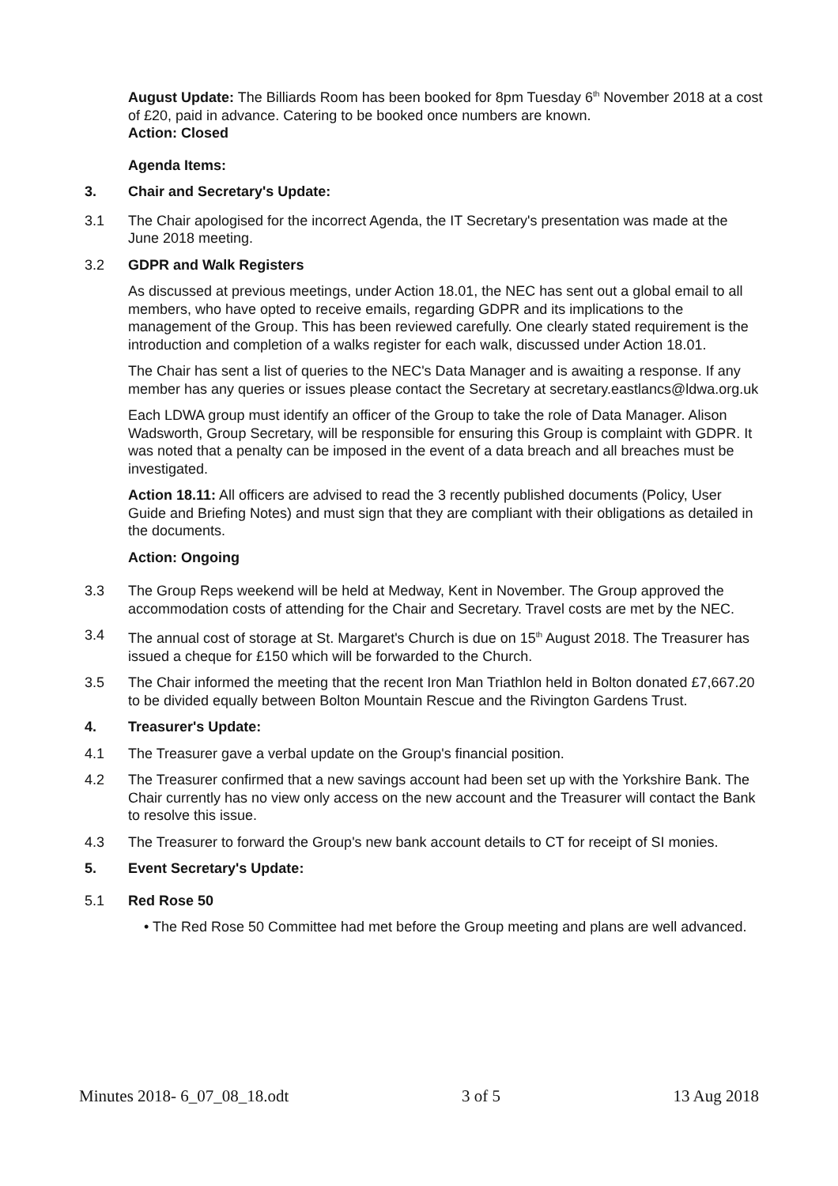August Update: The Billiards Room has been booked for 8pm Tuesday 6<sup>th</sup> November 2018 at a cost of £20, paid in advance. Catering to be booked once numbers are known.
Action: Closed
Agenda Items:
3. Chair and Secretary's Update:
3.1 The Chair apologised for the incorrect Agenda, the IT Secretary's presentation was made at the June 2018 meeting.
3.2 GDPR and Walk Registers
As discussed at previous meetings, under Action 18.01, the NEC has sent out a global email to all members, who have opted to receive emails, regarding GDPR and its implications to the management of the Group. This has been reviewed carefully. One clearly stated requirement is the introduction and completion of a walks register for each walk, discussed under Action 18.01.
The Chair has sent a list of queries to the NEC's Data Manager and is awaiting a response. If any member has any queries or issues please contact the Secretary at secretary.eastlancs@ldwa.org.uk
Each LDWA group must identify an officer of the Group to take the role of Data Manager. Alison Wadsworth, Group Secretary, will be responsible for ensuring this Group is complaint with GDPR. It was noted that a penalty can be imposed in the event of a data breach and all breaches must be investigated.
Action 18.11: All officers are advised to read the 3 recently published documents (Policy, User Guide and Briefing Notes) and must sign that they are compliant with their obligations as detailed in the documents.
Action: Ongoing
3.3 The Group Reps weekend will be held at Medway, Kent in November. The Group approved the accommodation costs of attending for the Chair and Secretary. Travel costs are met by the NEC.
3.4 The annual cost of storage at St. Margaret's Church is due on 15<sup>th</sup> August 2018. The Treasurer has issued a cheque for £150 which will be forwarded to the Church.
3.5 The Chair informed the meeting that the recent Iron Man Triathlon held in Bolton donated £7,667.20 to be divided equally between Bolton Mountain Rescue and the Rivington Gardens Trust.
4. Treasurer's Update:
4.1 The Treasurer gave a verbal update on the Group's financial position.
4.2 The Treasurer confirmed that a new savings account had been set up with the Yorkshire Bank. The Chair currently has no view only access on the new account and the Treasurer will contact the Bank to resolve this issue.
4.3 The Treasurer to forward the Group's new bank account details to CT for receipt of SI monies.
5. Event Secretary's Update:
5.1 Red Rose 50
• The Red Rose 50 Committee had met before the Group meeting and plans are well advanced.
Minutes 2018- 6_07_08_18.odt 3 of 5 13 Aug 2018